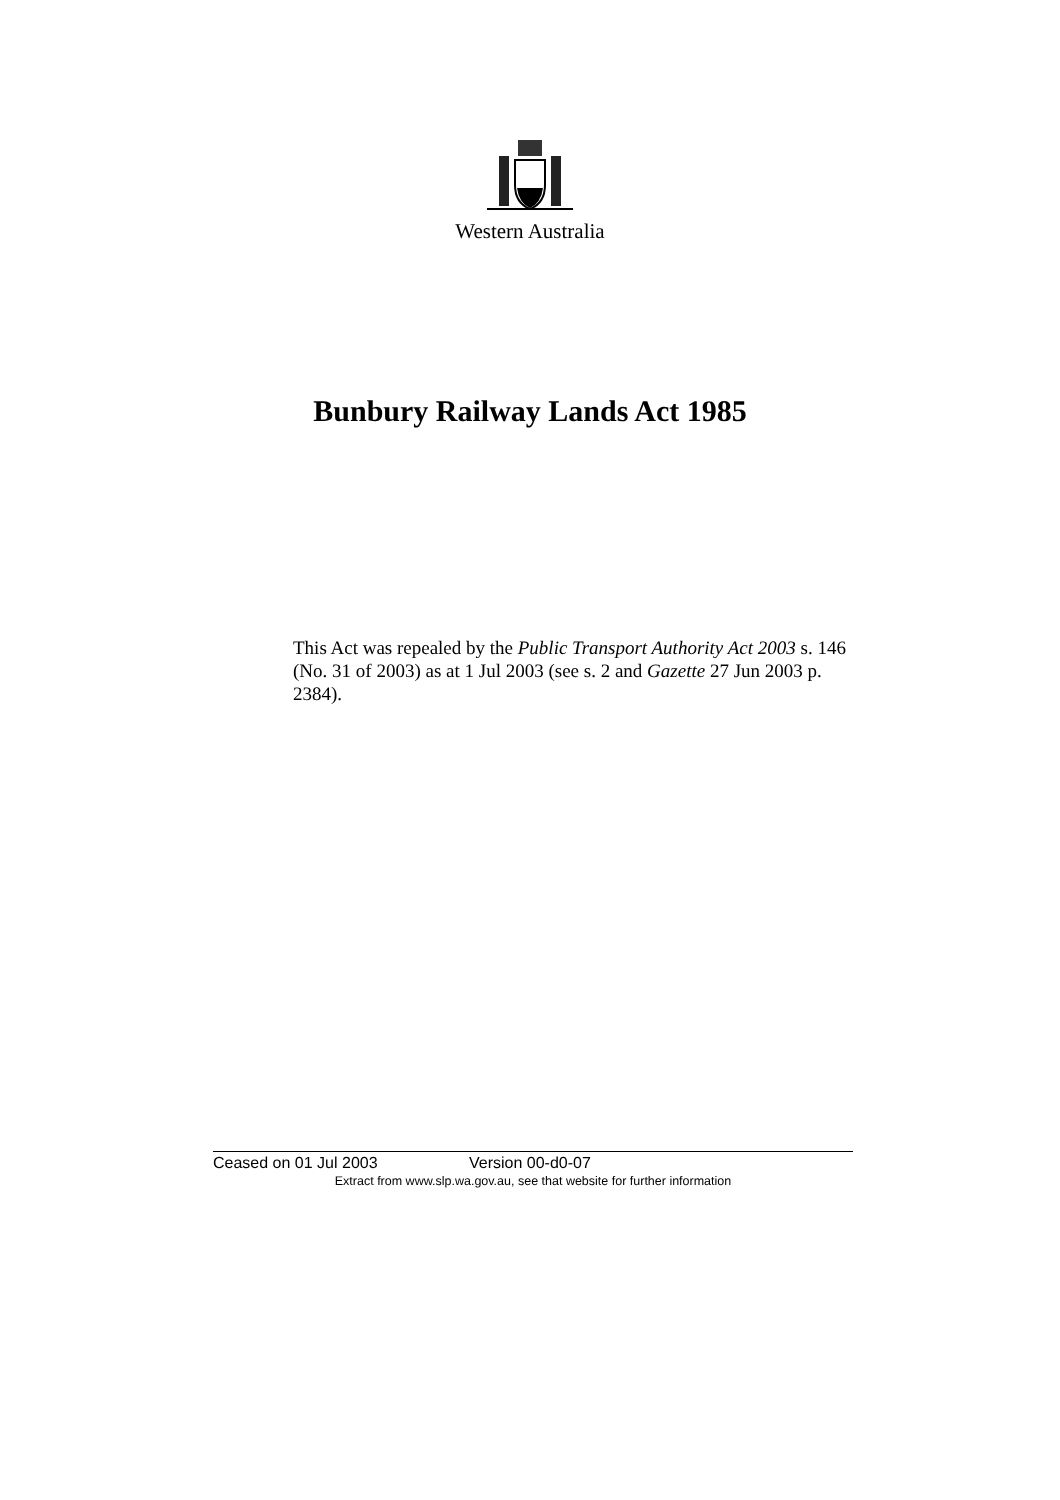Western Australia
Bunbury Railway Lands Act 1985
This Act was repealed by the Public Transport Authority Act 2003 s. 146 (No. 31 of 2003) as at 1 Jul 2003 (see s. 2 and Gazette 27 Jun 2003 p. 2384).
Ceased on 01 Jul 2003 Version 00-d0-07
Extract from www.slp.wa.gov.au, see that website for further information